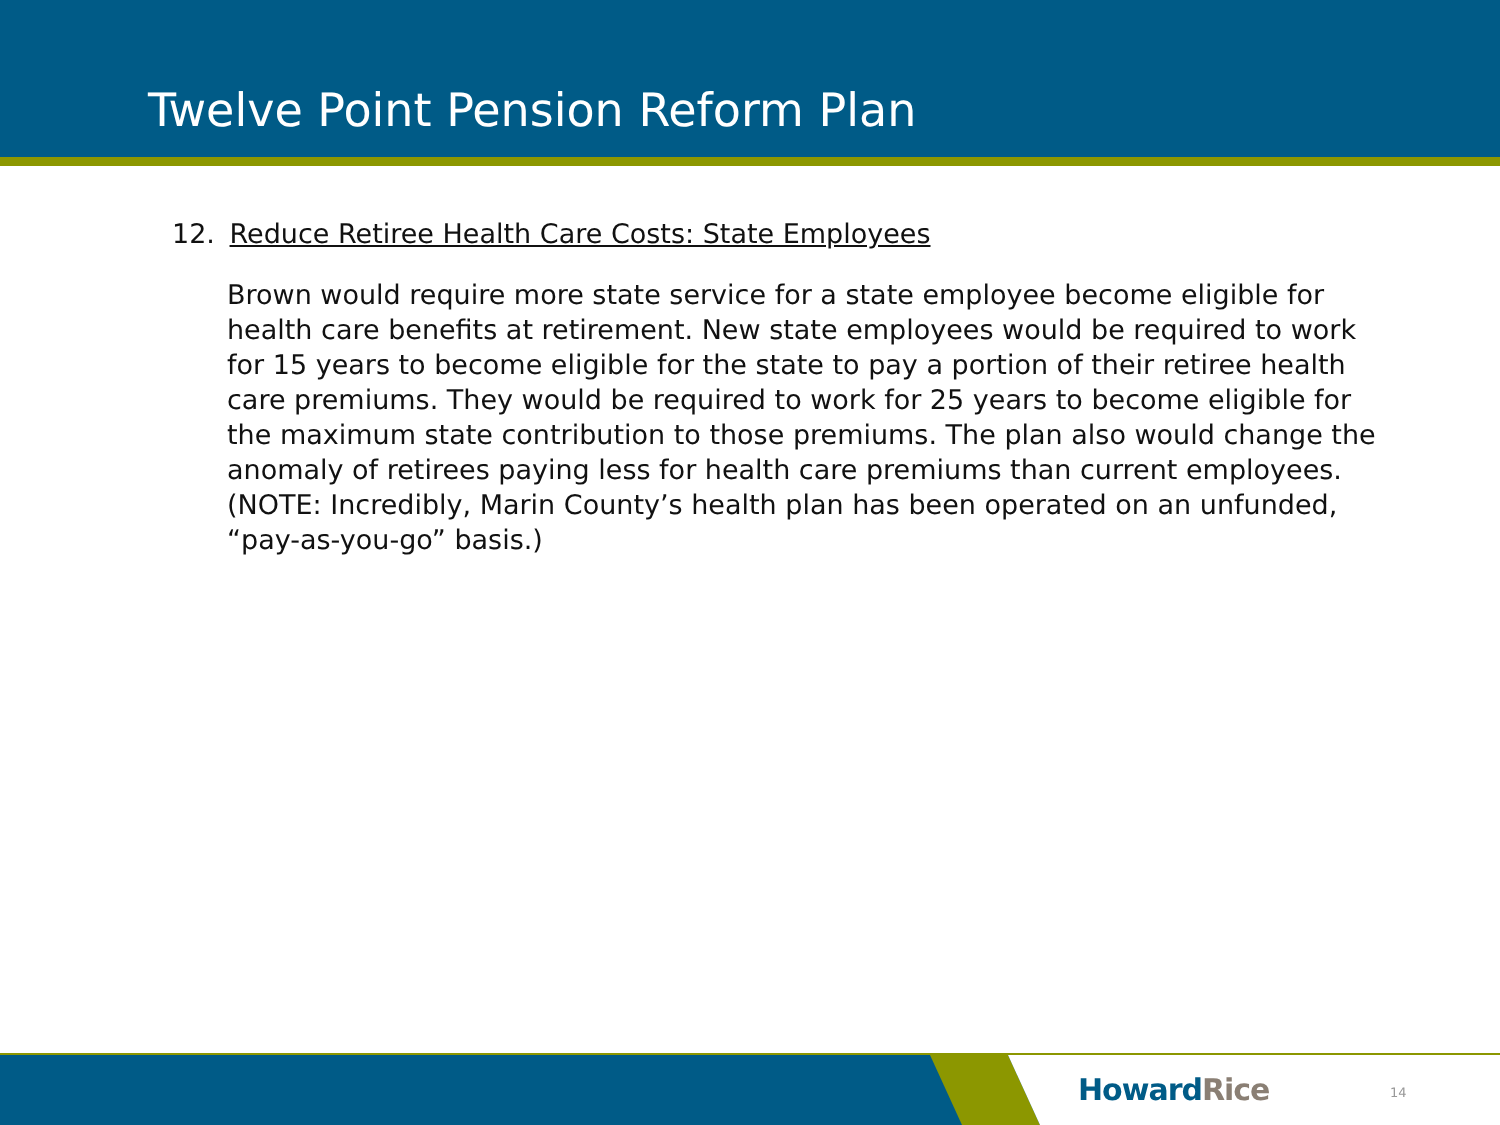Twelve Point Pension Reform Plan
12. Reduce Retiree Health Care Costs: State Employees
Brown would require more state service for a state employee become eligible for health care benefits at retirement. New state employees would be required to work for 15 years to become eligible for the state to pay a portion of their retiree health care premiums. They would be required to work for 25 years to become eligible for the maximum state contribution to those premiums. The plan also would change the anomaly of retirees paying less for health care premiums than current employees.
(NOTE: Incredibly, Marin County’s health plan has been operated on an unfunded, “pay-as-you-go” basis.)
HowardRice 14